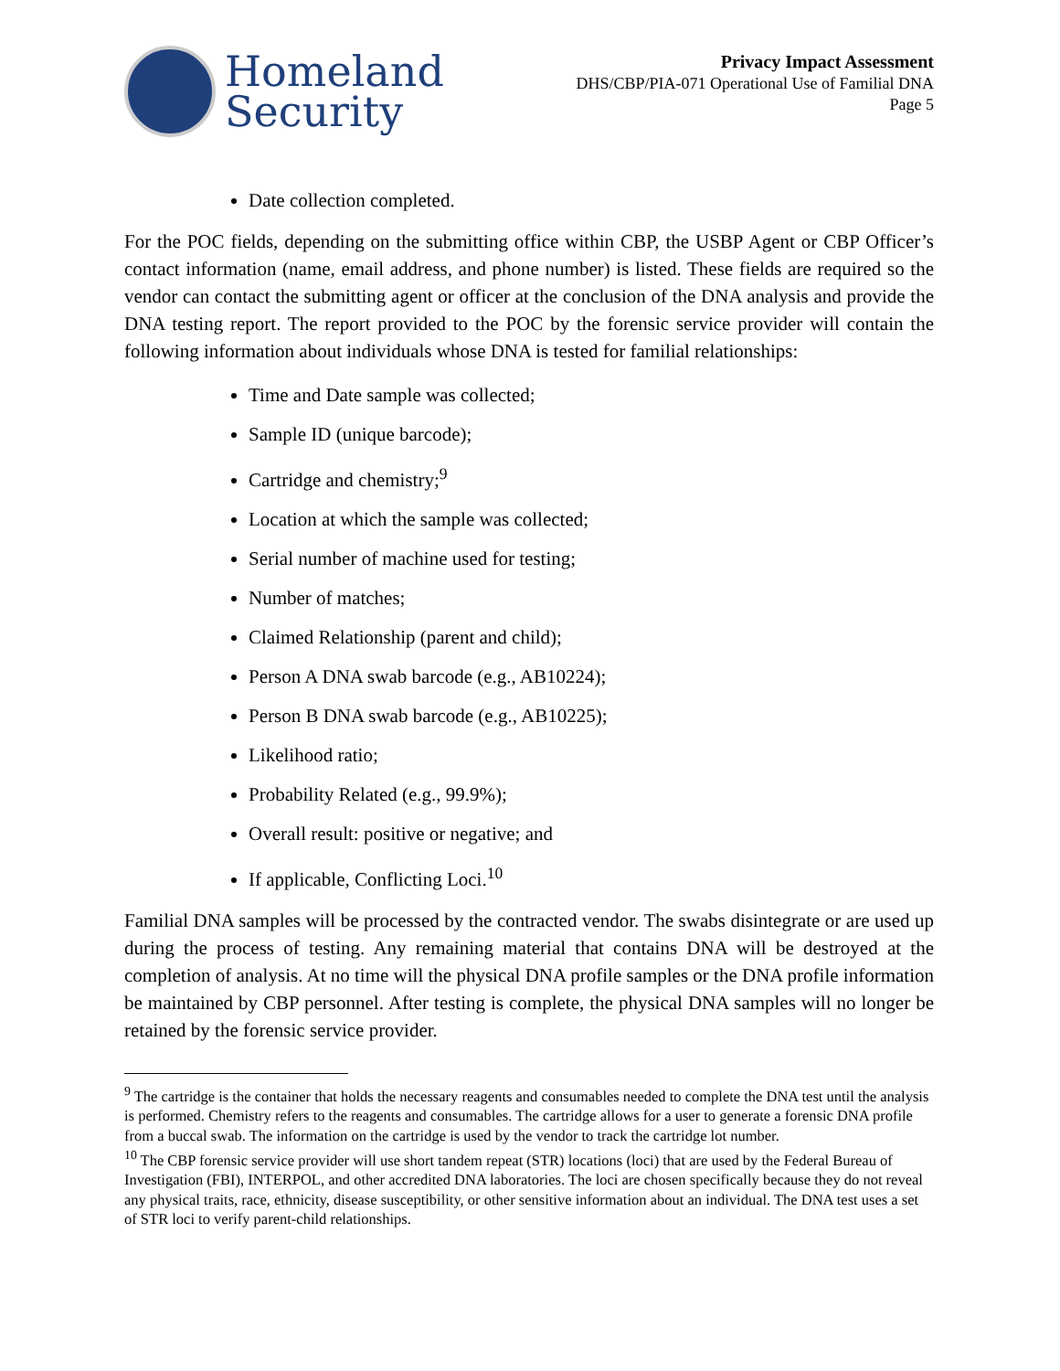Homeland
Security
Privacy Impact Assessment
DHS/CBP/PIA-071 Operational Use of Familial DNA
Page 5
Date collection completed.
For the POC fields, depending on the submitting office within CBP, the USBP Agent or CBP Officer’s contact information (name, email address, and phone number) is listed. These fields are required so the vendor can contact the submitting agent or officer at the conclusion of the DNA analysis and provide the DNA testing report. The report provided to the POC by the forensic service provider will contain the following information about individuals whose DNA is tested for familial relationships:
Time and Date sample was collected;
Sample ID (unique barcode);
Cartridge and chemistry;<sup>9</sup>
Location at which the sample was collected;
Serial number of machine used for testing;
Number of matches;
Claimed Relationship (parent and child);
Person A DNA swab barcode (e.g., AB10224);
Person B DNA swab barcode (e.g., AB10225);
Likelihood ratio;
Probability Related (e.g., 99.9%);
Overall result: positive or negative; and
If applicable, Conflicting Loci.<sup>10</sup>
Familial DNA samples will be processed by the contracted vendor. The swabs disintegrate or are used up during the process of testing. Any remaining material that contains DNA will be destroyed at the completion of analysis. At no time will the physical DNA profile samples or the DNA profile information be maintained by CBP personnel. After testing is complete, the physical DNA samples will no longer be retained by the forensic service provider.
<sup>9</sup> The cartridge is the container that holds the necessary reagents and consumables needed to complete the DNA test until the analysis is performed. Chemistry refers to the reagents and consumables. The cartridge allows for a user to generate a forensic DNA profile from a buccal swab. The information on the cartridge is used by the vendor to track the cartridge lot number.
<sup>10</sup> The CBP forensic service provider will use short tandem repeat (STR) locations (loci) that are used by the Federal Bureau of Investigation (FBI), INTERPOL, and other accredited DNA laboratories. The loci are chosen specifically because they do not reveal any physical traits, race, ethnicity, disease susceptibility, or other sensitive information about an individual. The DNA test uses a set of STR loci to verify parent-child relationships.